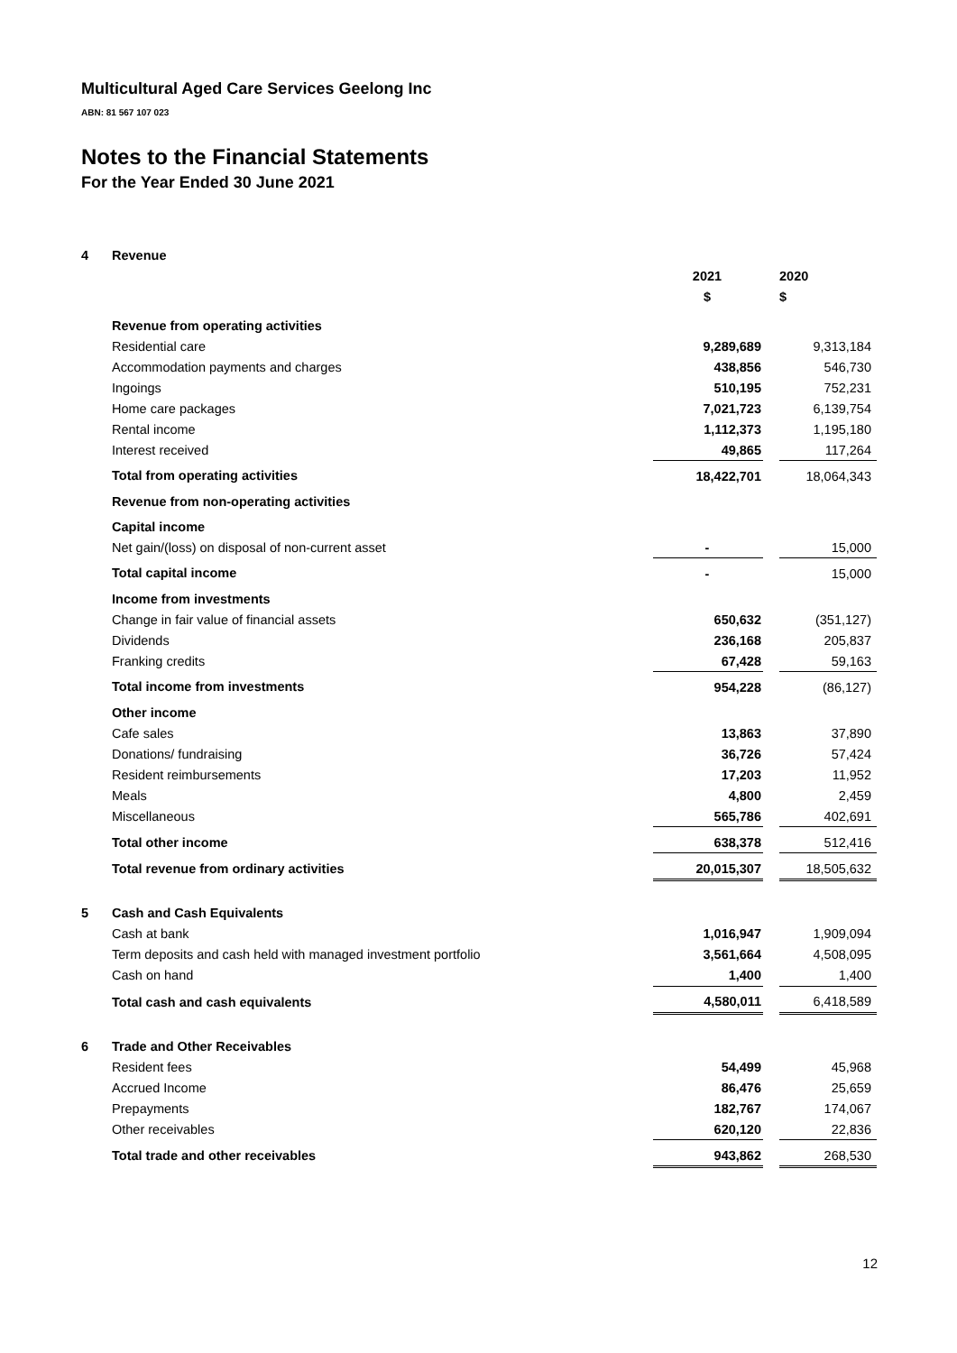Multicultural Aged Care Services Geelong Inc
ABN: 81 567 107 023
Notes to the Financial Statements
For the Year Ended 30 June 2021
| 4 | Revenue | | | |
| | | 2021 | | 2020 |
| | | $ | | $ |
| | Revenue from operating activities | | | |
| | Residential care | 9,289,689 | | 9,313,184 |
| | Accommodation payments and charges | 438,856 | | 546,730 |
| | Ingoings | 510,195 | | 752,231 |
| | Home care packages | 7,021,723 | | 6,139,754 |
| | Rental income | 1,112,373 | | 1,195,180 |
| | Interest received | 49,865 | | 117,264 |
| | Total from operating activities | 18,422,701 | | 18,064,343 |
| | Revenue from non-operating activities | | | |
| | Capital income | | | |
| | Net gain/(loss) on disposal of non-current asset | - | | 15,000 |
| | Total capital income | - | | 15,000 |
| | Income from investments | | | |
| | Change in fair value of financial assets | 650,632 | | (351,127) |
| | Dividends | 236,168 | | 205,837 |
| | Franking credits | 67,428 | | 59,163 |
| | Total income from investments | 954,228 | | (86,127) |
| | Other income | | | |
| | Cafe sales | 13,863 | | 37,890 |
| | Donations/ fundraising | 36,726 | | 57,424 |
| | Resident reimbursements | 17,203 | | 11,952 |
| | Meals | 4,800 | | 2,459 |
| | Miscellaneous | 565,786 | | 402,691 |
| | Total other income | 638,378 | | 512,416 |
| | Total revenue from ordinary activities | 20,015,307 | | 18,505,632 |
| 5 | Cash and Cash Equivalents | | | |
| | Cash at bank | 1,016,947 | | 1,909,094 |
| | Term deposits and cash held with managed investment portfolio | 3,561,664 | | 4,508,095 |
| | Cash on hand | 1,400 | | 1,400 |
| | Total cash and cash equivalents | 4,580,011 | | 6,418,589 |
| 6 | Trade and Other Receivables | | | |
| | Resident fees | 54,499 | | 45,968 |
| | Accrued Income | 86,476 | | 25,659 |
| | Prepayments | 182,767 | | 174,067 |
| | Other receivables | 620,120 | | 22,836 |
| | Total trade and other receivables | 943,862 | | 268,530 |
12